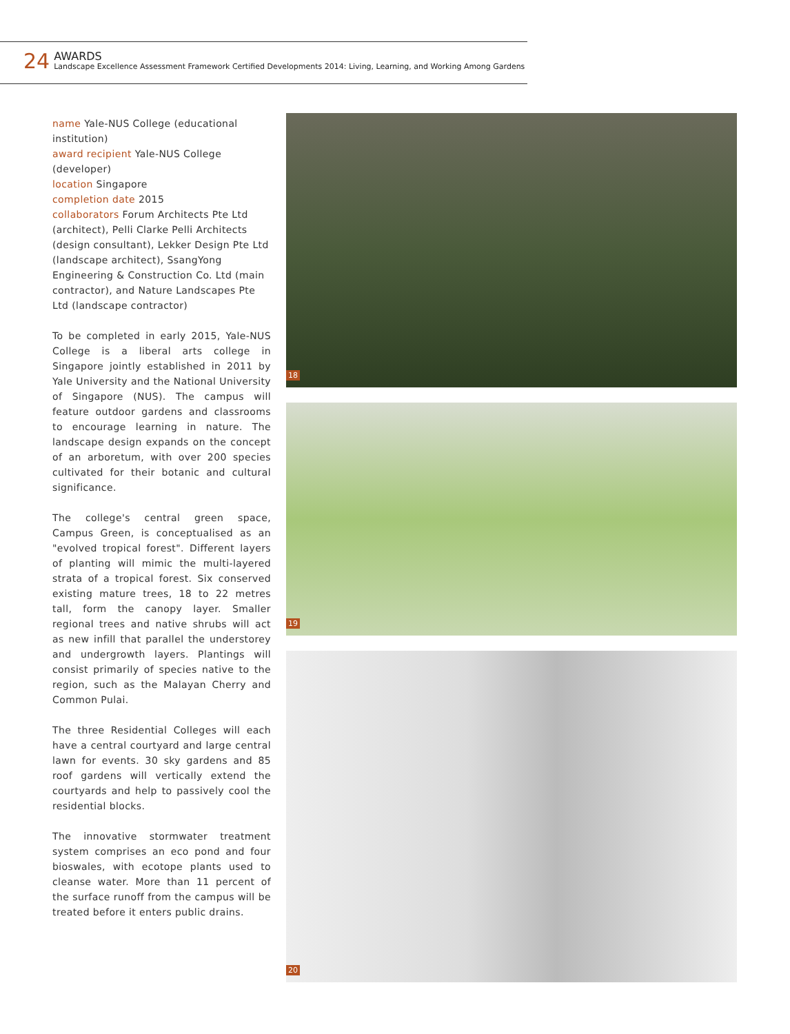24
AWARDS
Landscape Excellence Assessment Framework Certified Developments 2014: Living, Learning, and Working Among Gardens
name Yale-NUS College (educational institution)
award recipient Yale-NUS College (developer)
location Singapore
completion date 2015
collaborators Forum Architects Pte Ltd (architect), Pelli Clarke Pelli Architects (design consultant), Lekker Design Pte Ltd (landscape architect), SsangYong Engineering & Construction Co. Ltd (main contractor), and Nature Landscapes Pte Ltd (landscape contractor)
To be completed in early 2015, Yale-NUS College is a liberal arts college in Singapore jointly established in 2011 by Yale University and the National University of Singapore (NUS). The campus will feature outdoor gardens and classrooms to encourage learning in nature. The landscape design expands on the concept of an arboretum, with over 200 species cultivated for their botanic and cultural significance.
The college's central green space, Campus Green, is conceptualised as an "evolved tropical forest". Different layers of planting will mimic the multi-layered strata of a tropical forest. Six conserved existing mature trees, 18 to 22 metres tall, form the canopy layer. Smaller regional trees and native shrubs will act as new infill that parallel the understorey and undergrowth layers. Plantings will consist primarily of species native to the region, such as the Malayan Cherry and Common Pulai.
The three Residential Colleges will each have a central courtyard and large central lawn for events. 30 sky gardens and 85 roof gardens will vertically extend the courtyards and help to passively cool the residential blocks.
The innovative stormwater treatment system comprises an eco pond and four bioswales, with ecotope plants used to cleanse water. More than 11 percent of the surface runoff from the campus will be treated before it enters public drains.
18
19
20